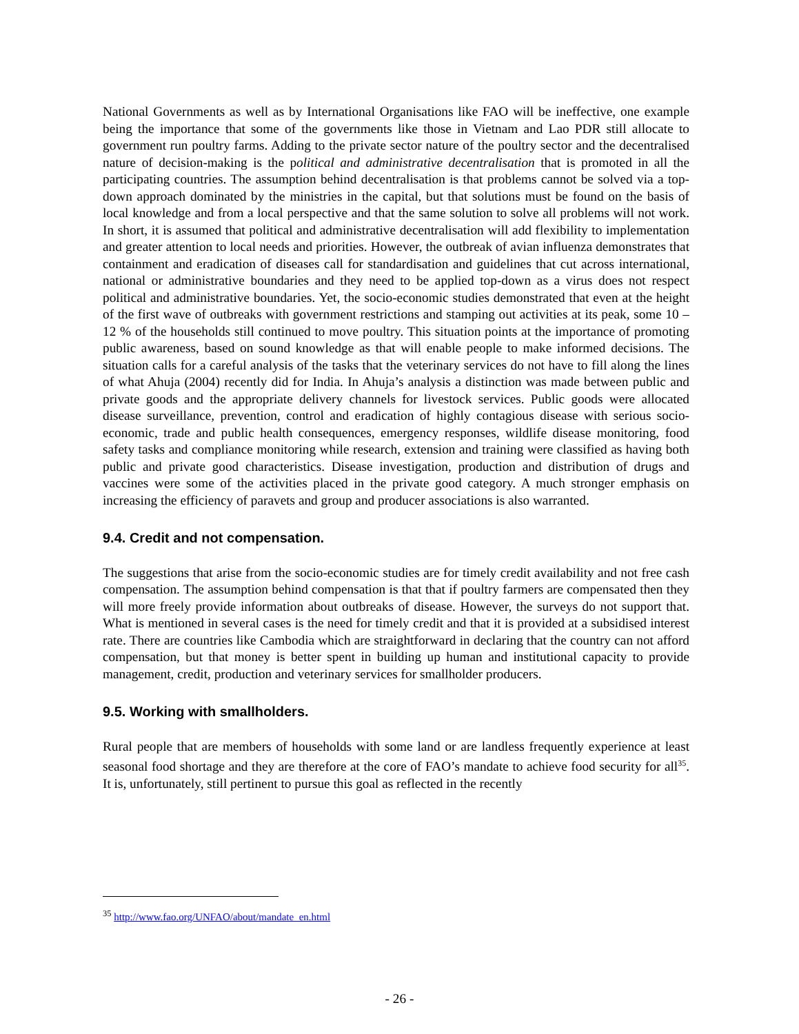National Governments as well as by International Organisations like FAO will be ineffective, one example being the importance that some of the governments like those in Vietnam and Lao PDR still allocate to government run poultry farms. Adding to the private sector nature of the poultry sector and the decentralised nature of decision-making is the political and administrative decentralisation that is promoted in all the participating countries. The assumption behind decentralisation is that problems cannot be solved via a top-down approach dominated by the ministries in the capital, but that solutions must be found on the basis of local knowledge and from a local perspective and that the same solution to solve all problems will not work. In short, it is assumed that political and administrative decentralisation will add flexibility to implementation and greater attention to local needs and priorities. However, the outbreak of avian influenza demonstrates that containment and eradication of diseases call for standardisation and guidelines that cut across international, national or administrative boundaries and they need to be applied top-down as a virus does not respect political and administrative boundaries. Yet, the socio-economic studies demonstrated that even at the height of the first wave of outbreaks with government restrictions and stamping out activities at its peak, some 10 – 12 % of the households still continued to move poultry. This situation points at the importance of promoting public awareness, based on sound knowledge as that will enable people to make informed decisions. The situation calls for a careful analysis of the tasks that the veterinary services do not have to fill along the lines of what Ahuja (2004) recently did for India. In Ahuja’s analysis a distinction was made between public and private goods and the appropriate delivery channels for livestock services. Public goods were allocated disease surveillance, prevention, control and eradication of highly contagious disease with serious socio-economic, trade and public health consequences, emergency responses, wildlife disease monitoring, food safety tasks and compliance monitoring while research, extension and training were classified as having both public and private good characteristics. Disease investigation, production and distribution of drugs and vaccines were some of the activities placed in the private good category. A much stronger emphasis on increasing the efficiency of paravets and group and producer associations is also warranted.
9.4. Credit and not compensation.
The suggestions that arise from the socio-economic studies are for timely credit availability and not free cash compensation. The assumption behind compensation is that that if poultry farmers are compensated then they will more freely provide information about outbreaks of disease. However, the surveys do not support that. What is mentioned in several cases is the need for timely credit and that it is provided at a subsidised interest rate. There are countries like Cambodia which are straightforward in declaring that the country can not afford compensation, but that money is better spent in building up human and institutional capacity to provide management, credit, production and veterinary services for smallholder producers.
9.5. Working with smallholders.
Rural people that are members of households with some land or are landless frequently experience at least seasonal food shortage and they are therefore at the core of FAO’s mandate to achieve food security for all<sup>35</sup>. It is, unfortunately, still pertinent to pursue this goal as reflected in the recently
<sup>35</sup> http://www.fao.org/UNFAO/about/mandate_en.html
- 26 -